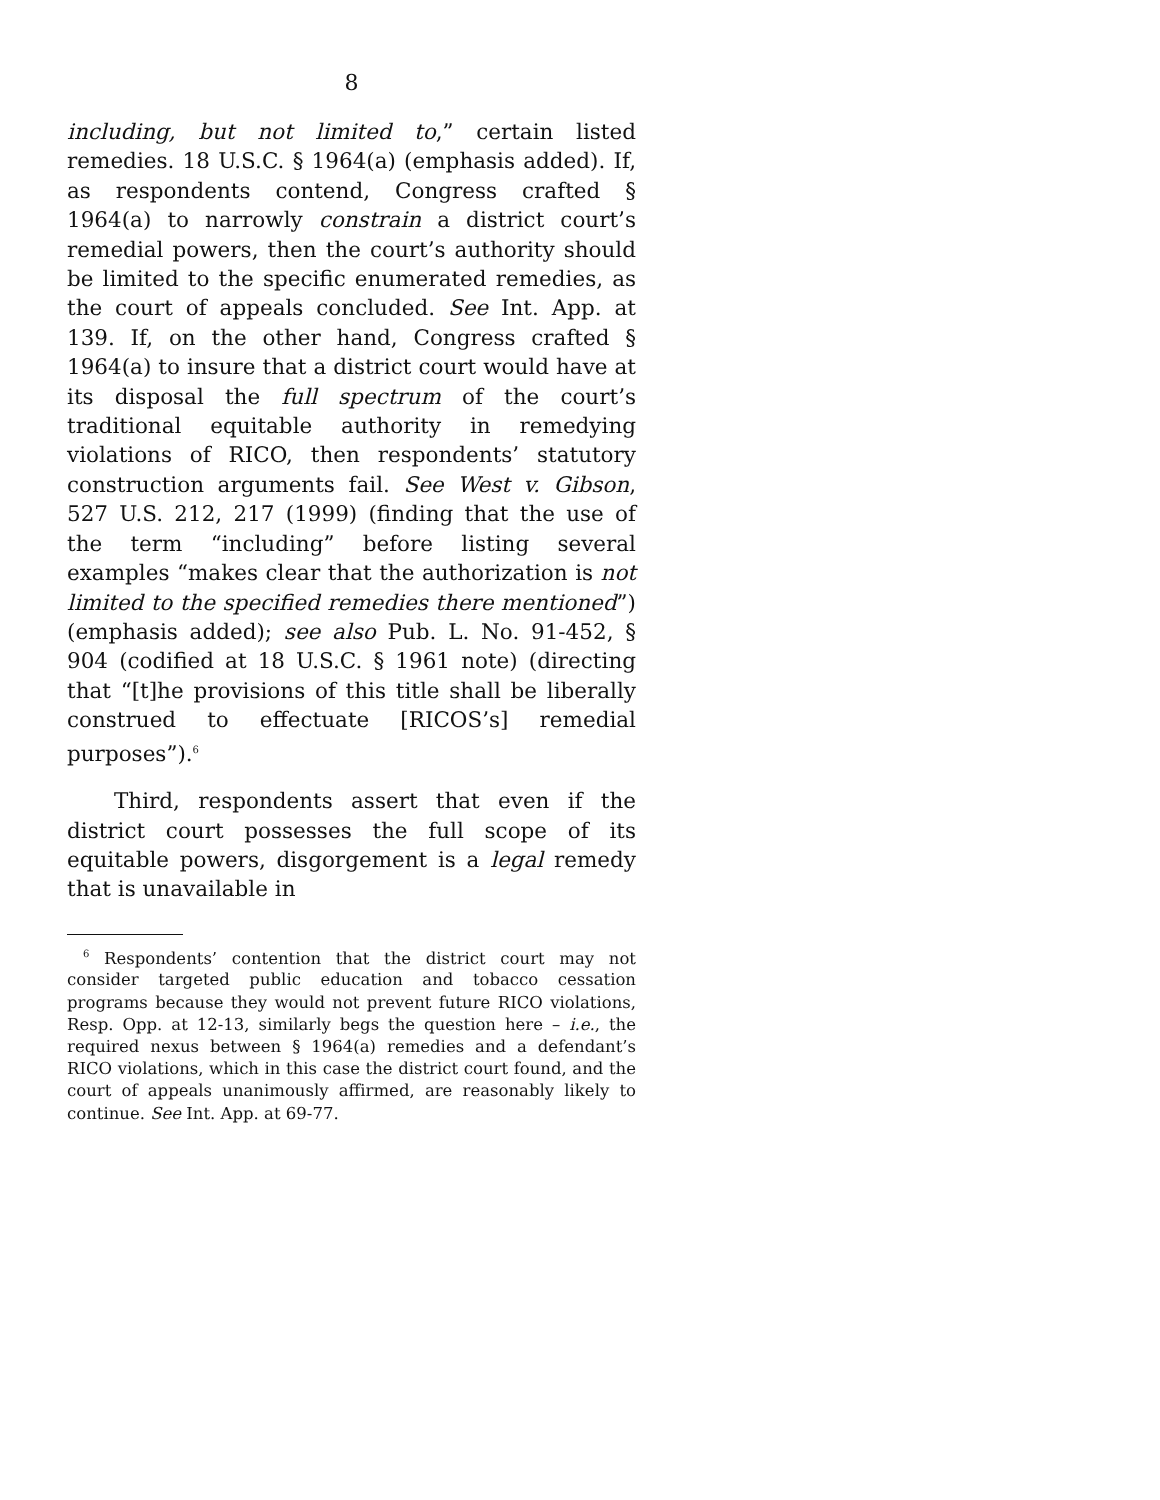8
including, but not limited to,” certain listed remedies. 18 U.S.C. § 1964(a) (emphasis added). If, as respondents contend, Congress crafted § 1964(a) to narrowly constrain a district court’s remedial powers, then the court’s authority should be limited to the specific enumerated remedies, as the court of appeals concluded. See Int. App. at 139. If, on the other hand, Congress crafted § 1964(a) to insure that a district court would have at its disposal the full spectrum of the court’s traditional equitable authority in remedying violations of RICO, then respondents’ statutory construction arguments fail. See West v. Gibson, 527 U.S. 212, 217 (1999) (finding that the use of the term “including” before listing several examples “makes clear that the authorization is not limited to the specified remedies there mentioned”) (emphasis added); see also Pub. L. No. 91-452, § 904 (codified at 18 U.S.C. § 1961 note) (directing that “[t]he provisions of this title shall be liberally construed to effectuate [RICOS’s] remedial purposes”).<sup>6</sup>
Third, respondents assert that even if the district court possesses the full scope of its equitable powers, disgorgement is a legal remedy that is unavailable in
<sup>6</sup> Respondents’ contention that the district court may not consider targeted public education and tobacco cessation programs because they would not prevent future RICO violations, Resp. Opp. at 12-13, similarly begs the question here – i.e., the required nexus between § 1964(a) remedies and a defendant’s RICO violations, which in this case the district court found, and the court of appeals unanimously affirmed, are reasonably likely to continue. See Int. App. at 69-77.